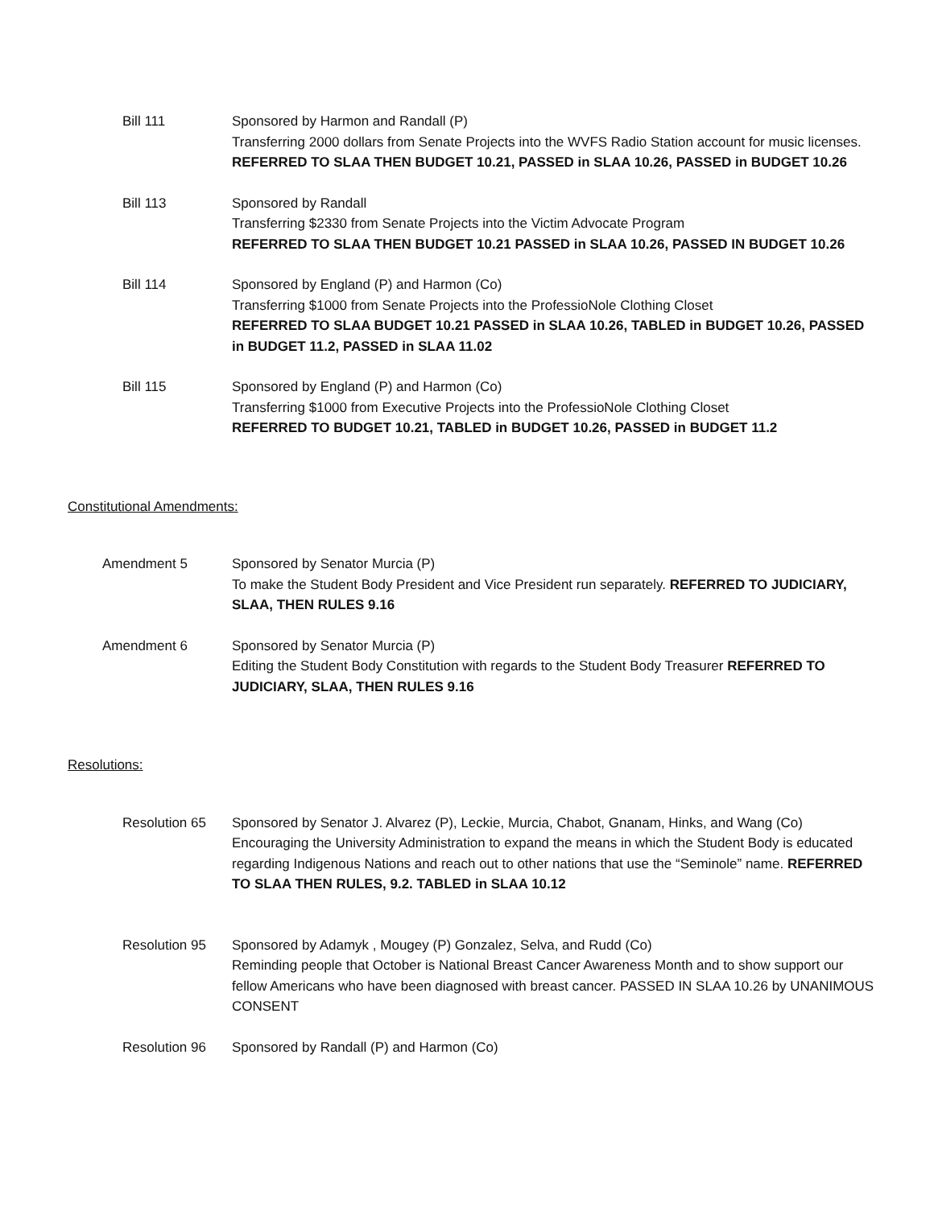Bill 111 Sponsored by Harmon and Randall (P)
Transferring 2000 dollars from Senate Projects into the WVFS Radio Station account for music licenses. REFERRED TO SLAA THEN BUDGET 10.21, PASSED in SLAA 10.26, PASSED in BUDGET 10.26
Bill 113 Sponsored by Randall
Transferring $2330 from Senate Projects into the Victim Advocate Program
REFERRED TO SLAA THEN BUDGET 10.21 PASSED in SLAA 10.26, PASSED IN BUDGET 10.26
Bill 114 Sponsored by England (P) and Harmon (Co)
Transferring $1000 from Senate Projects into the ProfessioNole Clothing Closet
REFERRED TO SLAA BUDGET 10.21 PASSED in SLAA 10.26, TABLED in BUDGET 10.26, PASSED in BUDGET 11.2, PASSED in SLAA 11.02
Bill 115 Sponsored by England (P) and Harmon (Co)
Transferring $1000 from Executive Projects into the ProfessioNole Clothing Closet
REFERRED TO BUDGET 10.21, TABLED in BUDGET 10.26, PASSED in BUDGET 11.2
Constitutional Amendments:
Amendment 5 Sponsored by Senator Murcia (P)
To make the Student Body President and Vice President run separately. REFERRED TO JUDICIARY, SLAA, THEN RULES 9.16
Amendment 6 Sponsored by Senator Murcia (P)
Editing the Student Body Constitution with regards to the Student Body Treasurer REFERRED TO JUDICIARY, SLAA, THEN RULES 9.16
Resolutions:
Resolution 65 Sponsored by Senator J. Alvarez (P), Leckie, Murcia, Chabot, Gnanam, Hinks, and Wang (Co)
Encouraging the University Administration to expand the means in which the Student Body is educated regarding Indigenous Nations and reach out to other nations that use the “Seminole” name. REFERRED TO SLAA THEN RULES, 9.2. TABLED in SLAA 10.12
Resolution 95 Sponsored by Adamyk , Mougey (P) Gonzalez, Selva, and Rudd (Co)
Reminding people that October is National Breast Cancer Awareness Month and to show support our fellow Americans who have been diagnosed with breast cancer. PASSED IN SLAA 10.26 by UNANIMOUS CONSENT
Resolution 96 Sponsored by Randall (P) and Harmon (Co)